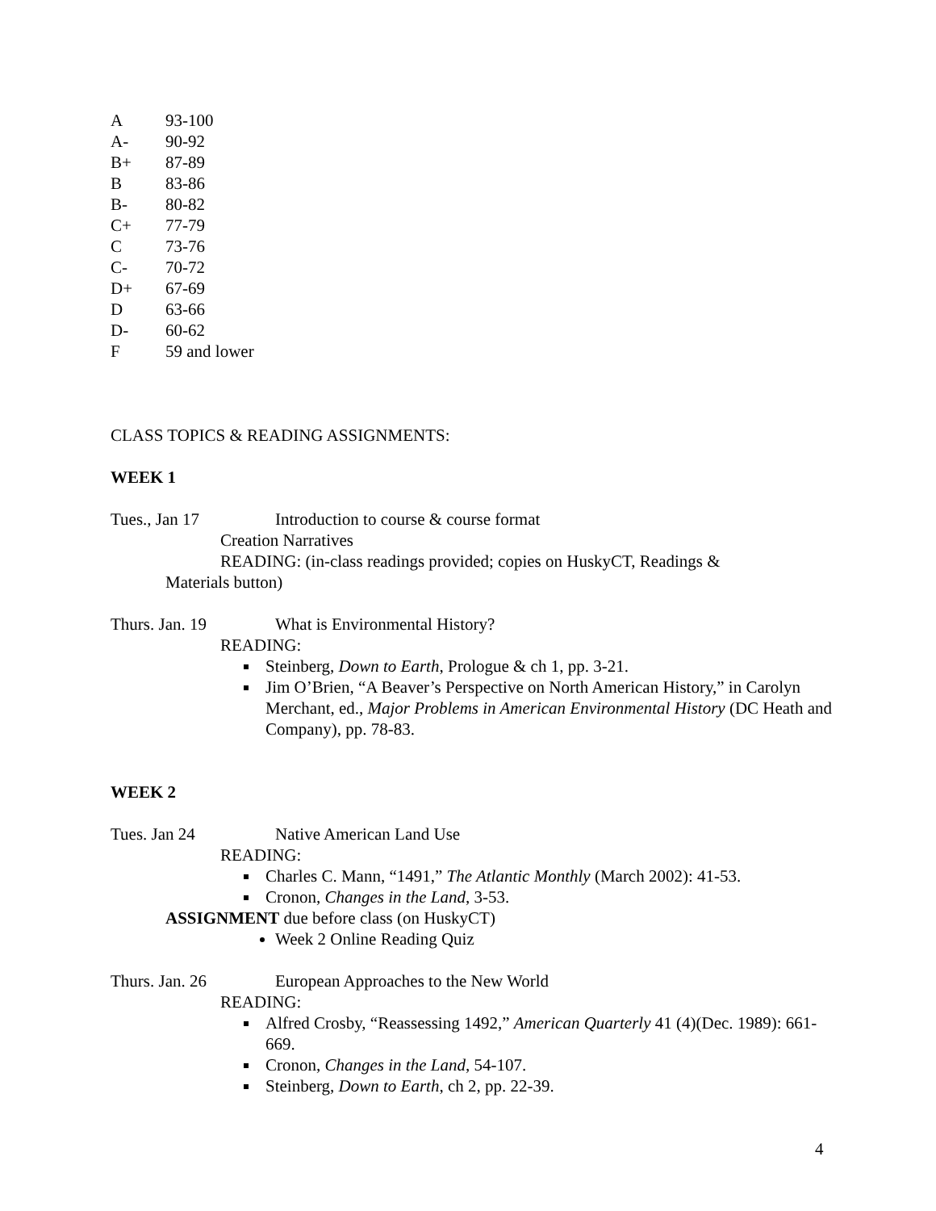| A | 93-100 |
| A- | 90-92 |
| B+ | 87-89 |
| B | 83-86 |
| B- | 80-82 |
| C+ | 77-79 |
| C | 73-76 |
| C- | 70-72 |
| D+ | 67-69 |
| D | 63-66 |
| D- | 60-62 |
| F | 59 and lower |
CLASS TOPICS & READING ASSIGNMENTS:
WEEK 1
Tues., Jan 17 Introduction to course & course format
Creation Narratives
READING: (in-class readings provided; copies on HuskyCT, Readings &
Materials button)
Thurs. Jan. 19 What is Environmental History?
READING:
Steinberg, Down to Earth, Prologue & ch 1, pp. 3-21.
Jim O’Brien, “A Beaver’s Perspective on North American History,” in Carolyn Merchant, ed., Major Problems in American Environmental History (DC Heath and Company), pp. 78-83.
WEEK 2
Tues. Jan 24 Native American Land Use
READING:
Charles C. Mann, “1491,” The Atlantic Monthly (March 2002): 41-53.
Cronon, Changes in the Land, 3-53.
ASSIGNMENT due before class (on HuskyCT)
Week 2 Online Reading Quiz
Thurs. Jan. 26 European Approaches to the New World
READING:
Alfred Crosby, “Reassessing 1492,” American Quarterly 41 (4)(Dec. 1989): 661-669.
Cronon, Changes in the Land, 54-107.
Steinberg, Down to Earth, ch 2, pp. 22-39.
4